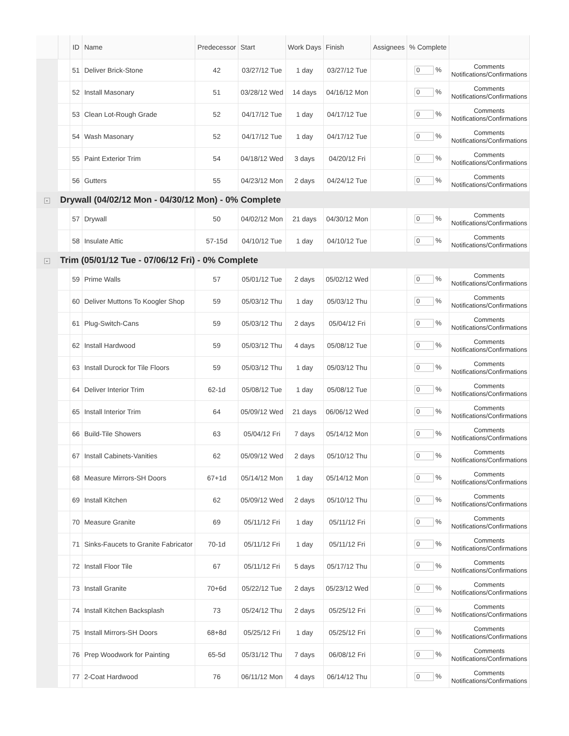| | | ID | Name | Predecessor | Start | Work Days | Finish | Assignees | % Complete | |
| --- | --- | --- | --- | --- | --- | --- | --- | --- | --- | --- |
| | | 51 | Deliver Brick-Stone | 42 | 03/27/12 Tue | 1 day | 03/27/12 Tue | | 0 % | Comments Notifications/Confirmations |
| | | 52 | Install Masonary | 51 | 03/28/12 Wed | 14 days | 04/16/12 Mon | | 0 % | Comments Notifications/Confirmations |
| | | 53 | Clean Lot-Rough Grade | 52 | 04/17/12 Tue | 1 day | 04/17/12 Tue | | 0 % | Comments Notifications/Confirmations |
| | | 54 | Wash Masonary | 52 | 04/17/12 Tue | 1 day | 04/17/12 Tue | | 0 % | Comments Notifications/Confirmations |
| | | 55 | Paint Exterior Trim | 54 | 04/18/12 Wed | 3 days | 04/20/12 Fri | | 0 % | Comments Notifications/Confirmations |
| | | 56 | Gutters | 55 | 04/23/12 Mon | 2 days | 04/24/12 Tue | | 0 % | Comments Notifications/Confirmations |
| - | Drywall (04/02/12 Mon - 04/30/12 Mon) - 0% Complete | | | | | | | | | |
| | | 57 | Drywall | 50 | 04/02/12 Mon | 21 days | 04/30/12 Mon | | 0 % | Comments Notifications/Confirmations |
| | | 58 | Insulate Attic | 57-15d | 04/10/12 Tue | 1 day | 04/10/12 Tue | | 0 % | Comments Notifications/Confirmations |
| - | Trim (05/01/12 Tue - 07/06/12 Fri) - 0% Complete | | | | | | | | | |
| | | 59 | Prime Walls | 57 | 05/01/12 Tue | 2 days | 05/02/12 Wed | | 0 % | Comments Notifications/Confirmations |
| | | 60 | Deliver Muttons To Koogler Shop | 59 | 05/03/12 Thu | 1 day | 05/03/12 Thu | | 0 % | Comments Notifications/Confirmations |
| | | 61 | Plug-Switch-Cans | 59 | 05/03/12 Thu | 2 days | 05/04/12 Fri | | 0 % | Comments Notifications/Confirmations |
| | | 62 | Install Hardwood | 59 | 05/03/12 Thu | 4 days | 05/08/12 Tue | | 0 % | Comments Notifications/Confirmations |
| | | 63 | Install Durock for Tile Floors | 59 | 05/03/12 Thu | 1 day | 05/03/12 Thu | | 0 % | Comments Notifications/Confirmations |
| | | 64 | Deliver Interior Trim | 62-1d | 05/08/12 Tue | 1 day | 05/08/12 Tue | | 0 % | Comments Notifications/Confirmations |
| | | 65 | Install Interior Trim | 64 | 05/09/12 Wed | 21 days | 06/06/12 Wed | | 0 % | Comments Notifications/Confirmations |
| | | 66 | Build-Tile Showers | 63 | 05/04/12 Fri | 7 days | 05/14/12 Mon | | 0 % | Comments Notifications/Confirmations |
| | | 67 | Install Cabinets-Vanities | 62 | 05/09/12 Wed | 2 days | 05/10/12 Thu | | 0 % | Comments Notifications/Confirmations |
| | | 68 | Measure Mirrors-SH Doors | 67+1d | 05/14/12 Mon | 1 day | 05/14/12 Mon | | 0 % | Comments Notifications/Confirmations |
| | | 69 | Install Kitchen | 62 | 05/09/12 Wed | 2 days | 05/10/12 Thu | | 0 % | Comments Notifications/Confirmations |
| | | 70 | Measure Granite | 69 | 05/11/12 Fri | 1 day | 05/11/12 Fri | | 0 % | Comments Notifications/Confirmations |
| | | 71 | Sinks-Faucets to Granite Fabricator | 70-1d | 05/11/12 Fri | 1 day | 05/11/12 Fri | | 0 % | Comments Notifications/Confirmations |
| | | 72 | Install Floor Tile | 67 | 05/11/12 Fri | 5 days | 05/17/12 Thu | | 0 % | Comments Notifications/Confirmations |
| | | 73 | Install Granite | 70+6d | 05/22/12 Tue | 2 days | 05/23/12 Wed | | 0 % | Comments Notifications/Confirmations |
| | | 74 | Install Kitchen Backsplash | 73 | 05/24/12 Thu | 2 days | 05/25/12 Fri | | 0 % | Comments Notifications/Confirmations |
| | | 75 | Install Mirrors-SH Doors | 68+8d | 05/25/12 Fri | 1 day | 05/25/12 Fri | | 0 % | Comments Notifications/Confirmations |
| | | 76 | Prep Woodwork for Painting | 65-5d | 05/31/12 Thu | 7 days | 06/08/12 Fri | | 0 % | Comments Notifications/Confirmations |
| | | 77 | 2-Coat Hardwood | 76 | 06/11/12 Mon | 4 days | 06/14/12 Thu | | 0 % | Comments Notifications/Confirmations |